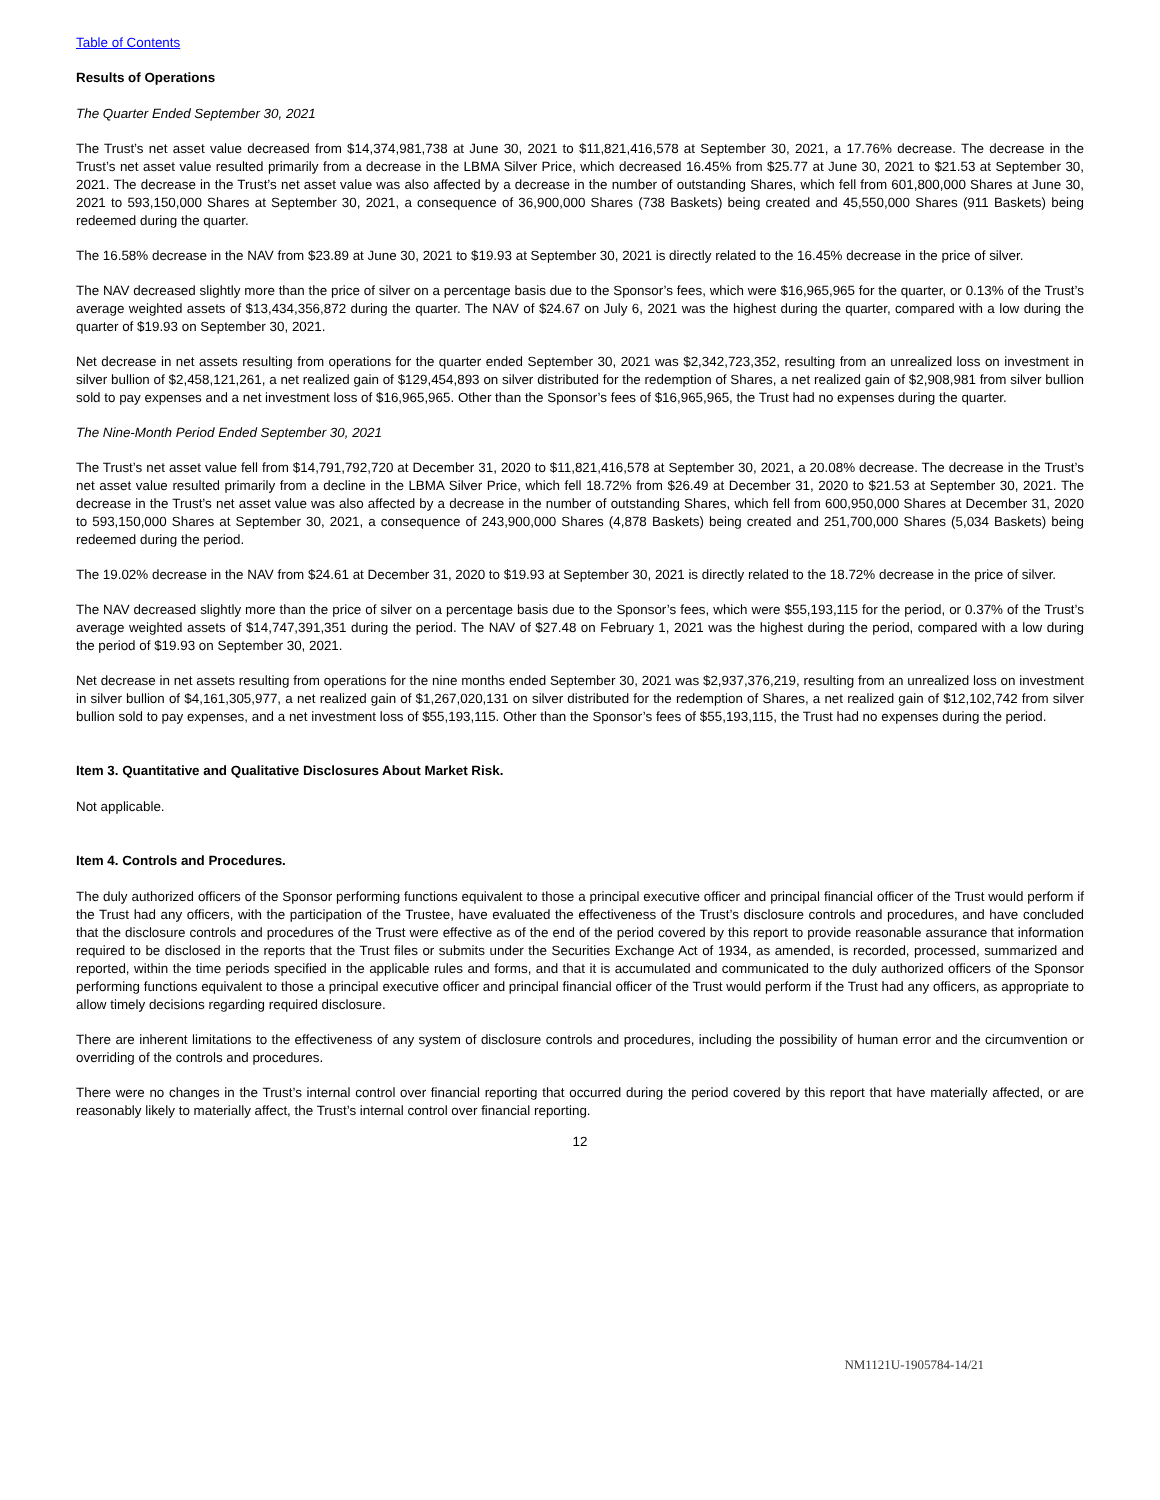Table of Contents
Results of Operations
The Quarter Ended September 30, 2021
The Trust’s net asset value decreased from $14,374,981,738 at June 30, 2021 to $11,821,416,578 at September 30, 2021, a 17.76% decrease. The decrease in the Trust’s net asset value resulted primarily from a decrease in the LBMA Silver Price, which decreased 16.45% from $25.77 at June 30, 2021 to $21.53 at September 30, 2021. The decrease in the Trust’s net asset value was also affected by a decrease in the number of outstanding Shares, which fell from 601,800,000 Shares at June 30, 2021 to 593,150,000 Shares at September 30, 2021, a consequence of 36,900,000 Shares (738 Baskets) being created and 45,550,000 Shares (911 Baskets) being redeemed during the quarter.
The 16.58% decrease in the NAV from $23.89 at June 30, 2021 to $19.93 at September 30, 2021 is directly related to the 16.45% decrease in the price of silver.
The NAV decreased slightly more than the price of silver on a percentage basis due to the Sponsor’s fees, which were $16,965,965 for the quarter, or 0.13% of the Trust’s average weighted assets of $13,434,356,872 during the quarter. The NAV of $24.67 on July 6, 2021 was the highest during the quarter, compared with a low during the quarter of $19.93 on September 30, 2021.
Net decrease in net assets resulting from operations for the quarter ended September 30, 2021 was $2,342,723,352, resulting from an unrealized loss on investment in silver bullion of $2,458,121,261, a net realized gain of $129,454,893 on silver distributed for the redemption of Shares, a net realized gain of $2,908,981 from silver bullion sold to pay expenses and a net investment loss of $16,965,965. Other than the Sponsor’s fees of $16,965,965, the Trust had no expenses during the quarter.
The Nine-Month Period Ended September 30, 2021
The Trust’s net asset value fell from $14,791,792,720 at December 31, 2020 to $11,821,416,578 at September 30, 2021, a 20.08% decrease. The decrease in the Trust’s net asset value resulted primarily from a decline in the LBMA Silver Price, which fell 18.72% from $26.49 at December 31, 2020 to $21.53 at September 30, 2021. The decrease in the Trust’s net asset value was also affected by a decrease in the number of outstanding Shares, which fell from 600,950,000 Shares at December 31, 2020 to 593,150,000 Shares at September 30, 2021, a consequence of 243,900,000 Shares (4,878 Baskets) being created and 251,700,000 Shares (5,034 Baskets) being redeemed during the period.
The 19.02% decrease in the NAV from $24.61 at December 31, 2020 to $19.93 at September 30, 2021 is directly related to the 18.72% decrease in the price of silver.
The NAV decreased slightly more than the price of silver on a percentage basis due to the Sponsor’s fees, which were $55,193,115 for the period, or 0.37% of the Trust’s average weighted assets of $14,747,391,351 during the period. The NAV of $27.48 on February 1, 2021 was the highest during the period, compared with a low during the period of $19.93 on September 30, 2021.
Net decrease in net assets resulting from operations for the nine months ended September 30, 2021 was $2,937,376,219, resulting from an unrealized loss on investment in silver bullion of $4,161,305,977, a net realized gain of $1,267,020,131 on silver distributed for the redemption of Shares, a net realized gain of $12,102,742 from silver bullion sold to pay expenses, and a net investment loss of $55,193,115. Other than the Sponsor’s fees of $55,193,115, the Trust had no expenses during the period.
Item 3. Quantitative and Qualitative Disclosures About Market Risk.
Not applicable.
Item 4. Controls and Procedures.
The duly authorized officers of the Sponsor performing functions equivalent to those a principal executive officer and principal financial officer of the Trust would perform if the Trust had any officers, with the participation of the Trustee, have evaluated the effectiveness of the Trust’s disclosure controls and procedures, and have concluded that the disclosure controls and procedures of the Trust were effective as of the end of the period covered by this report to provide reasonable assurance that information required to be disclosed in the reports that the Trust files or submits under the Securities Exchange Act of 1934, as amended, is recorded, processed, summarized and reported, within the time periods specified in the applicable rules and forms, and that it is accumulated and communicated to the duly authorized officers of the Sponsor performing functions equivalent to those a principal executive officer and principal financial officer of the Trust would perform if the Trust had any officers, as appropriate to allow timely decisions regarding required disclosure.
There are inherent limitations to the effectiveness of any system of disclosure controls and procedures, including the possibility of human error and the circumvention or overriding of the controls and procedures.
There were no changes in the Trust’s internal control over financial reporting that occurred during the period covered by this report that have materially affected, or are reasonably likely to materially affect, the Trust’s internal control over financial reporting.
12
NM1121U-1905784-14/21